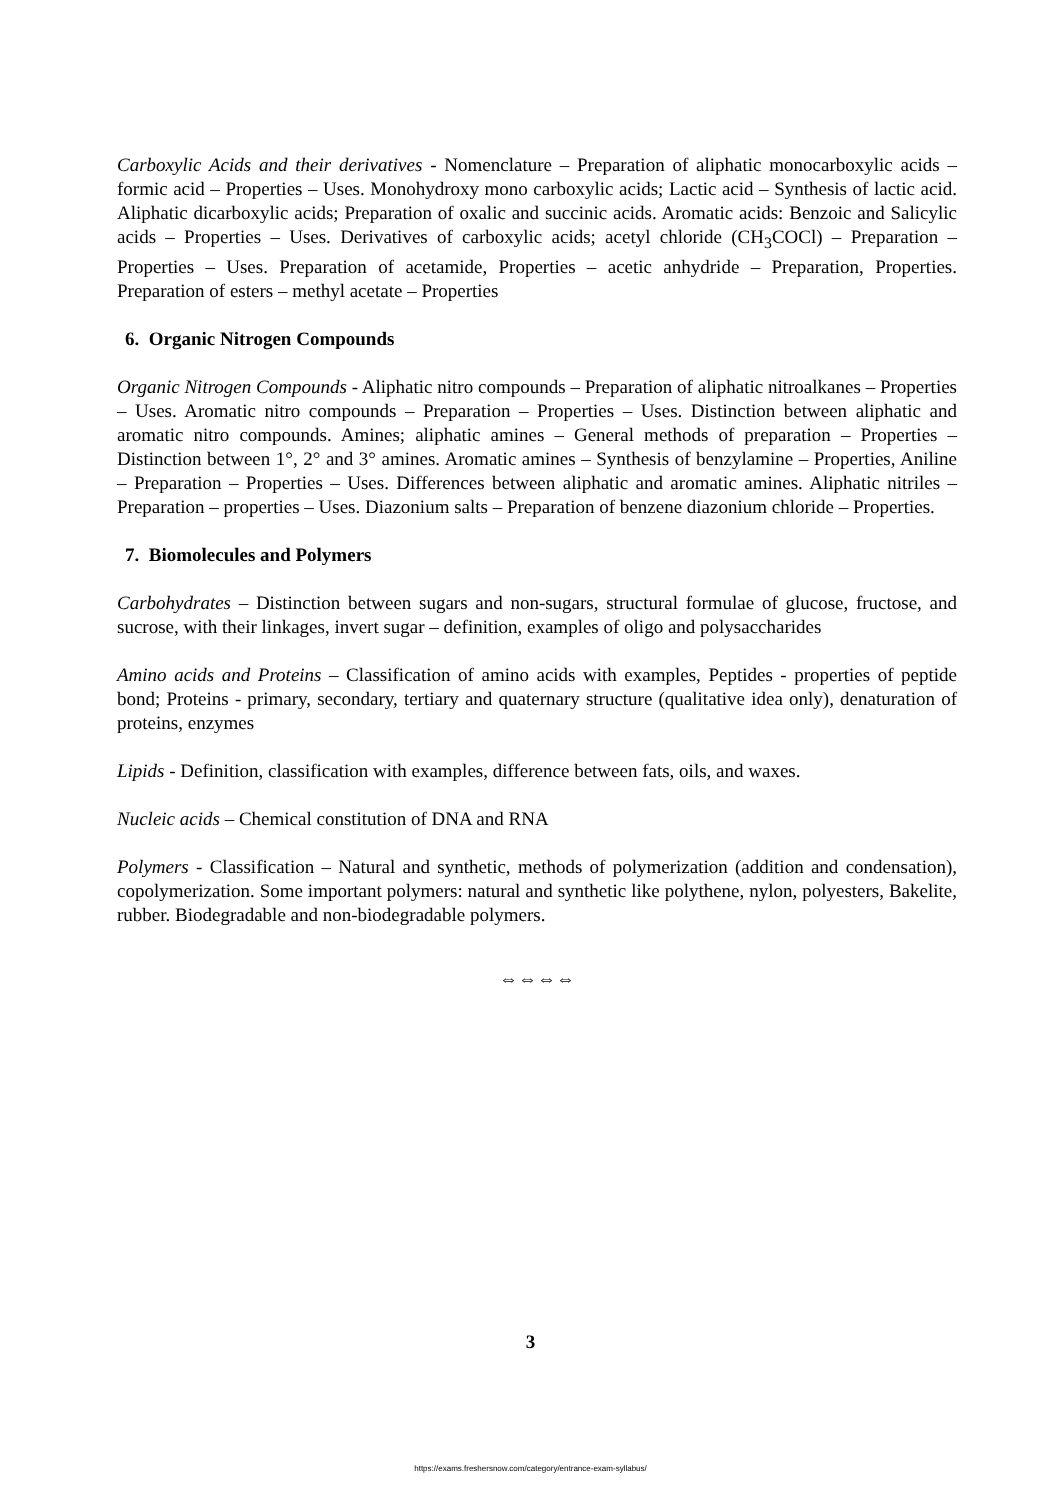Carboxylic Acids and their derivatives - Nomenclature – Preparation of aliphatic monocarboxylic acids – formic acid – Properties – Uses. Monohydroxy mono carboxylic acids; Lactic acid – Synthesis of lactic acid. Aliphatic dicarboxylic acids; Preparation of oxalic and succinic acids. Aromatic acids: Benzoic and Salicylic acids – Properties – Uses. Derivatives of carboxylic acids; acetyl chloride (CH<sub>3</sub>COCl) – Preparation – Properties – Uses. Preparation of acetamide, Properties – acetic anhydride – Preparation, Properties. Preparation of esters – methyl acetate – Properties
6. Organic Nitrogen Compounds
Organic Nitrogen Compounds - Aliphatic nitro compounds – Preparation of aliphatic nitroalkanes – Properties – Uses. Aromatic nitro compounds – Preparation – Properties – Uses. Distinction between aliphatic and aromatic nitro compounds. Amines; aliphatic amines – General methods of preparation – Properties – Distinction between 1°, 2° and 3° amines. Aromatic amines – Synthesis of benzylamine – Properties, Aniline – Preparation – Properties – Uses. Differences between aliphatic and aromatic amines. Aliphatic nitriles – Preparation – properties – Uses. Diazonium salts – Preparation of benzene diazonium chloride – Properties.
7. Biomolecules and Polymers
Carbohydrates – Distinction between sugars and non-sugars, structural formulae of glucose, fructose, and sucrose, with their linkages, invert sugar – definition, examples of oligo and polysaccharides
Amino acids and Proteins – Classification of amino acids with examples, Peptides - properties of peptide bond; Proteins - primary, secondary, tertiary and quaternary structure (qualitative idea only), denaturation of proteins, enzymes
Lipids - Definition, classification with examples, difference between fats, oils, and waxes.
Nucleic acids – Chemical constitution of DNA and RNA
Polymers - Classification – Natural and synthetic, methods of polymerization (addition and condensation), copolymerization. Some important polymers: natural and synthetic like polythene, nylon, polyesters, Bakelite, rubber. Biodegradable and non-biodegradable polymers.
⇔⇔⇔⇔
3
https://exams.freshersnow.com/category/entrance-exam-syllabus/